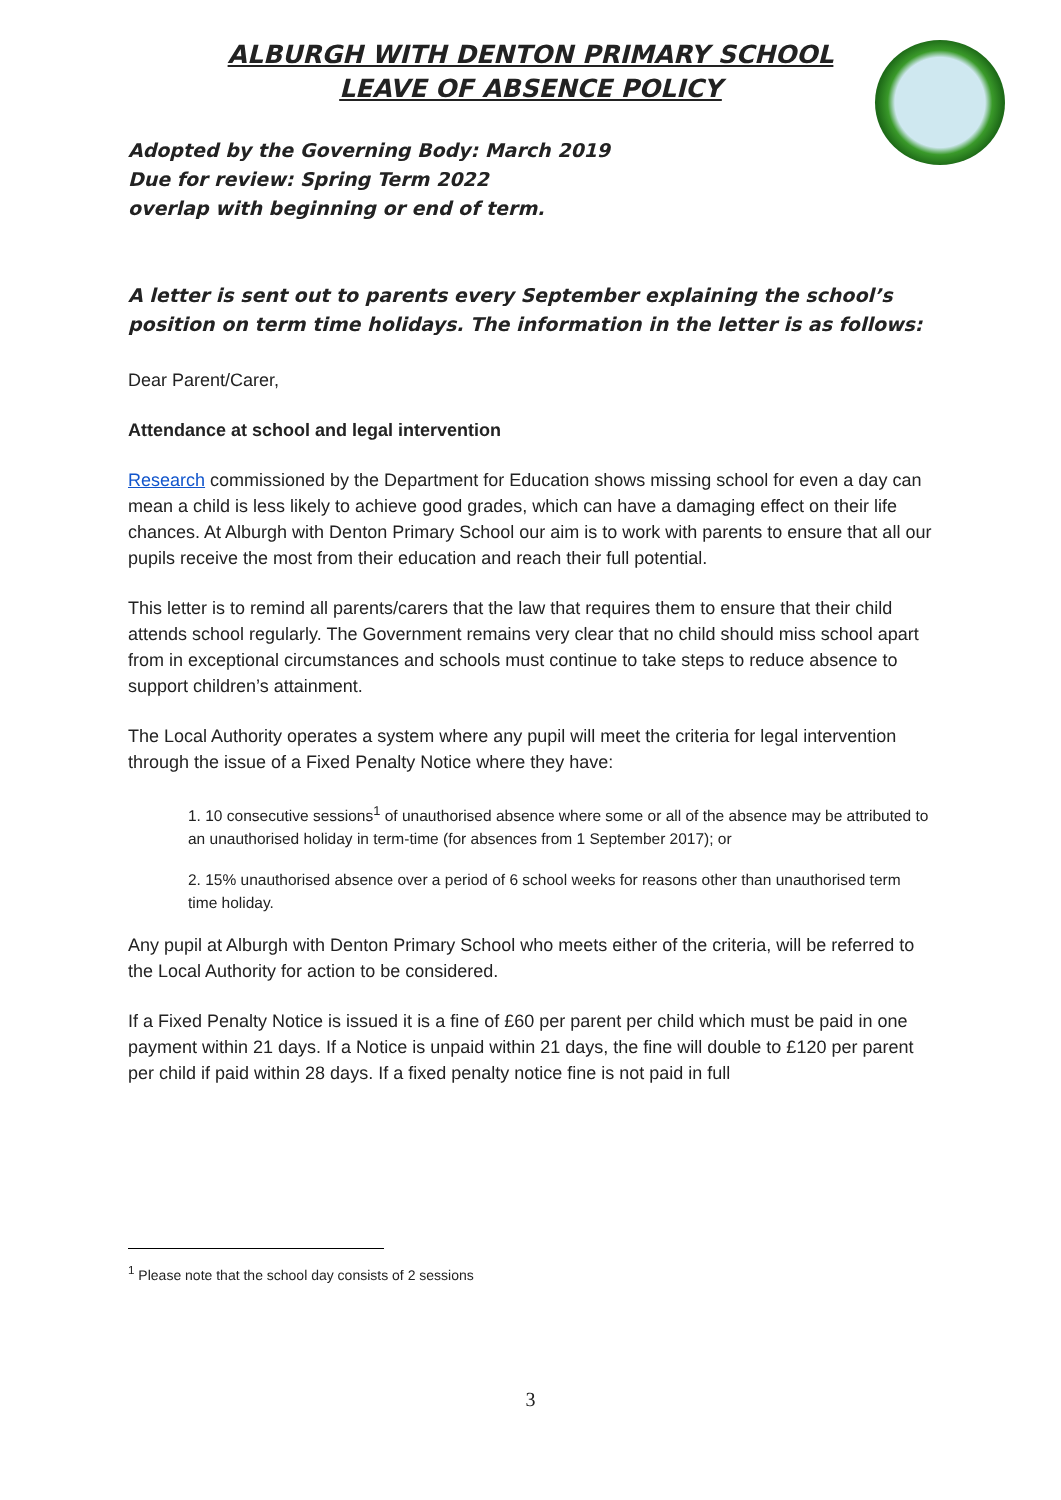ALBURGH WITH DENTON PRIMARY SCHOOL
LEAVE OF ABSENCE POLICY
Adopted by the Governing Body: March 2019
Due for review: Spring Term 2022
overlap with beginning or end of term.
A letter is sent out to parents every September explaining the school’s position on term time holidays. The information in the letter is as follows:
Dear Parent/Carer,
Attendance at school and legal intervention
Research commissioned by the Department for Education shows missing school for even a day can mean a child is less likely to achieve good grades, which can have a damaging effect on their life chances. At Alburgh with Denton Primary School our aim is to work with parents to ensure that all our pupils receive the most from their education and reach their full potential.
This letter is to remind all parents/carers that the law that requires them to ensure that their child attends school regularly. The Government remains very clear that no child should miss school apart from in exceptional circumstances and schools must continue to take steps to reduce absence to support children’s attainment.
The Local Authority operates a system where any pupil will meet the criteria for legal intervention through the issue of a Fixed Penalty Notice where they have:
1. 10 consecutive sessions<sup>1</sup> of unauthorised absence where some or all of the absence may be attributed to an unauthorised holiday in term-time (for absences from 1 September 2017); or
2. 15% unauthorised absence over a period of 6 school weeks for reasons other than unauthorised term time holiday.
Any pupil at Alburgh with Denton Primary School who meets either of the criteria, will be referred to the Local Authority for action to be considered.
If a Fixed Penalty Notice is issued it is a fine of £60 per parent per child which must be paid in one payment within 21 days. If a Notice is unpaid within 21 days, the fine will double to £120 per parent per child if paid within 28 days. If a fixed penalty notice fine is not paid in full
<sup>1</sup> Please note that the school day consists of 2 sessions
3